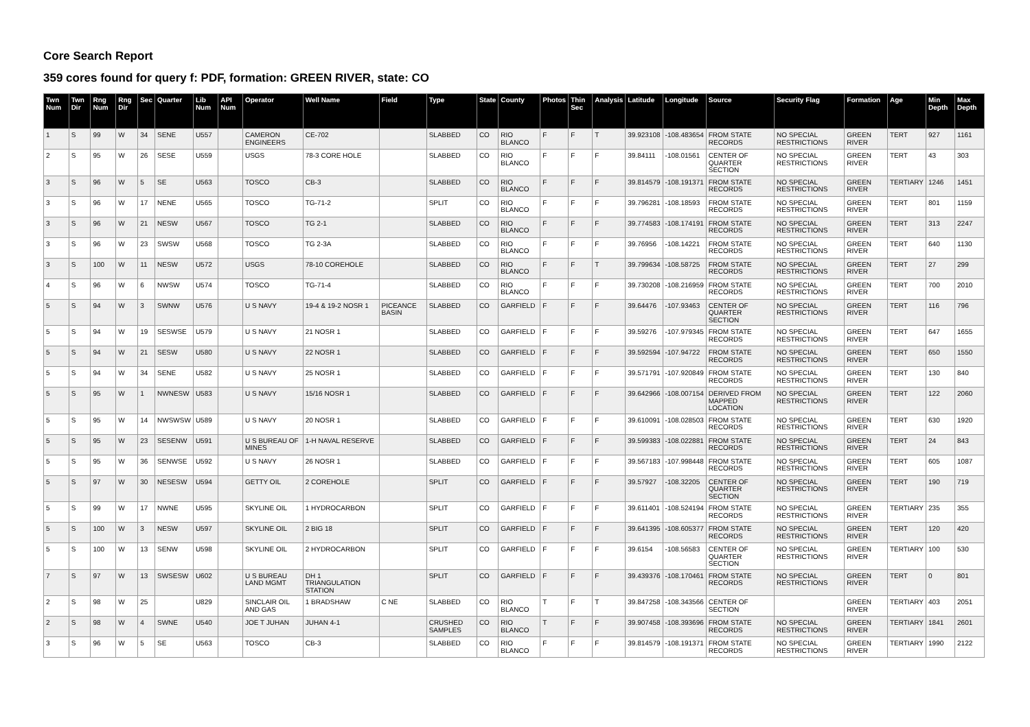Core Search Report
359 cores found for query f: PDF, formation: GREEN RIVER, state: CO
| Twn Num | Twn Dir | Rng Num | Rng Dir | Sec | Quarter | Lib Num | API Num | Operator | Well Name | Field | Type | State | County | Photos | Thin Sec | Analysis | Latitude | Longitude | Source | Security Flag | Formation | Age | Min Depth | Max Depth |
| --- | --- | --- | --- | --- | --- | --- | --- | --- | --- | --- | --- | --- | --- | --- | --- | --- | --- | --- | --- | --- | --- | --- | --- | --- |
| 1 | S | 99 | W | 34 | SENE | U557 | | CAMERON ENGINEERS | CE-702 | | SLABBED | CO | RIO BLANCO | F | F | T | 39.923108 | -108.483654 | FROM STATE RECORDS | NO SPECIAL RESTRICTIONS | GREEN RIVER | TERT | 927 | 1161 |
| 2 | S | 95 | W | 26 | SESE | U559 | | USGS | 78-3 CORE HOLE | | SLABBED | CO | RIO BLANCO | F | F | F | 39.84111 | -108.01561 | CENTER OF QUARTER SECTION | NO SPECIAL RESTRICTIONS | GREEN RIVER | TERT | 43 | 303 |
| 3 | S | 96 | W | 5 | SE | U563 | | TOSCO | CB-3 | | SLABBED | CO | RIO BLANCO | F | F | F | 39.814579 | -108.191371 | FROM STATE RECORDS | NO SPECIAL RESTRICTIONS | GREEN RIVER | TERTIARY | 1246 | 1451 |
| 3 | S | 96 | W | 17 | NENE | U565 | | TOSCO | TG-71-2 | | SPLIT | CO | RIO BLANCO | F | F | F | 39.796281 | -108.18593 | FROM STATE RECORDS | NO SPECIAL RESTRICTIONS | GREEN RIVER | TERT | 801 | 1159 |
| 3 | S | 96 | W | 21 | NESW | U567 | | TOSCO | TG 2-1 | | SLABBED | CO | RIO BLANCO | F | F | F | 39.774583 | -108.174191 | FROM STATE RECORDS | NO SPECIAL RESTRICTIONS | GREEN RIVER | TERT | 313 | 2247 |
| 3 | S | 96 | W | 23 | SWSW | U568 | | TOSCO | TG 2-3A | | SLABBED | CO | RIO BLANCO | F | F | F | 39.76956 | -108.14221 | FROM STATE RECORDS | NO SPECIAL RESTRICTIONS | GREEN RIVER | TERT | 640 | 1130 |
| 3 | S | 100 | W | 11 | NESW | U572 | | USGS | 78-10 COREHOLE | | SLABBED | CO | RIO BLANCO | F | F | T | 39.799634 | -108.58725 | FROM STATE RECORDS | NO SPECIAL RESTRICTIONS | GREEN RIVER | TERT | 27 | 299 |
| 4 | S | 96 | W | 6 | NWSW | U574 | | TOSCO | TG-71-4 | | SLABBED | CO | RIO BLANCO | F | F | F | 39.730208 | -108.216959 | FROM STATE RECORDS | NO SPECIAL RESTRICTIONS | GREEN RIVER | TERT | 700 | 2010 |
| 5 | S | 94 | W | 3 | SWNW | U576 | | U S NAVY | 19-4 & 19-2 NOSR 1 | PICEANCE BASIN | SLABBED | CO | GARFIELD | F | F | F | 39.64476 | -107.93463 | CENTER OF QUARTER SECTION | NO SPECIAL RESTRICTIONS | GREEN RIVER | TERT | 116 | 796 |
| 5 | S | 94 | W | 19 | SESWSE | U579 | | U S NAVY | 21 NOSR 1 | | SLABBED | CO | GARFIELD | F | F | F | 39.59276 | -107.979345 | FROM STATE RECORDS | NO SPECIAL RESTRICTIONS | GREEN RIVER | TERT | 647 | 1655 |
| 5 | S | 94 | W | 21 | SESW | U580 | | U S NAVY | 22 NOSR 1 | | SLABBED | CO | GARFIELD | F | F | F | 39.592594 | -107.94722 | FROM STATE RECORDS | NO SPECIAL RESTRICTIONS | GREEN RIVER | TERT | 650 | 1550 |
| 5 | S | 94 | W | 34 | SENE | U582 | | U S NAVY | 25 NOSR 1 | | SLABBED | CO | GARFIELD | F | F | F | 39.571791 | -107.920849 | FROM STATE RECORDS | NO SPECIAL RESTRICTIONS | GREEN RIVER | TERT | 130 | 840 |
| 5 | S | 95 | W | 1 | NWNESW | U583 | | U S NAVY | 15/16 NOSR 1 | | SLABBED | CO | GARFIELD | F | F | F | 39.642966 | -108.007154 | DERIVED FROM MAPPED LOCATION | NO SPECIAL RESTRICTIONS | GREEN RIVER | TERT | 122 | 2060 |
| 5 | S | 95 | W | 14 | NWSWSW | U589 | | U S NAVY | 20 NOSR 1 | | SLABBED | CO | GARFIELD | F | F | F | 39.610091 | -108.028503 | FROM STATE RECORDS | NO SPECIAL RESTRICTIONS | GREEN RIVER | TERT | 630 | 1920 |
| 5 | S | 95 | W | 23 | SESENW | U591 | | U S BUREAU OF MINES | 1-H NAVAL RESERVE | | SLABBED | CO | GARFIELD | F | F | F | 39.599383 | -108.022881 | FROM STATE RECORDS | NO SPECIAL RESTRICTIONS | GREEN RIVER | TERT | 24 | 843 |
| 5 | S | 95 | W | 36 | SENWSE | U592 | | U S NAVY | 26 NOSR 1 | | SLABBED | CO | GARFIELD | F | F | F | 39.567183 | -107.998448 | FROM STATE RECORDS | NO SPECIAL RESTRICTIONS | GREEN RIVER | TERT | 605 | 1087 |
| 5 | S | 97 | W | 30 | NESESW | U594 | | GETTY OIL | 2 COREHOLE | | SPLIT | CO | GARFIELD | F | F | F | 39.57927 | -108.32205 | CENTER OF QUARTER SECTION | NO SPECIAL RESTRICTIONS | GREEN RIVER | TERT | 190 | 719 |
| 5 | S | 99 | W | 17 | NWNE | U595 | | SKYLINE OIL | 1 HYDROCARBON | | SPLIT | CO | GARFIELD | F | F | F | 39.611401 | -108.524194 | FROM STATE RECORDS | NO SPECIAL RESTRICTIONS | GREEN RIVER | TERTIARY | 235 | 355 |
| 5 | S | 100 | W | 3 | NESW | U597 | | SKYLINE OIL | 2 BIG 18 | | SPLIT | CO | GARFIELD | F | F | F | 39.641395 | -108.605377 | FROM STATE RECORDS | NO SPECIAL RESTRICTIONS | GREEN RIVER | TERT | 120 | 420 |
| 5 | S | 100 | W | 13 | SENW | U598 | | SKYLINE OIL | 2 HYDROCARBON | | SPLIT | CO | GARFIELD | F | F | F | 39.6154 | -108.56583 | CENTER OF QUARTER SECTION | NO SPECIAL RESTRICTIONS | GREEN RIVER | TERTIARY | 100 | 530 |
| 7 | S | 97 | W | 13 | SWSESW | U602 | | U S BUREAU LAND MGMT | DH 1 TRIANGULATION STATION | | SPLIT | CO | GARFIELD | F | F | F | 39.439376 | -108.170461 | FROM STATE RECORDS | NO SPECIAL RESTRICTIONS | GREEN RIVER | TERT | 0 | 801 |
| 2 | S | 98 | W | 25 | | U829 | | SINCLAIR OIL AND GAS | 1 BRADSHAW | C NE | SLABBED | CO | RIO BLANCO | T | F | T | 39.847258 | -108.343566 | CENTER OF SECTION | | GREEN RIVER | TERTIARY | 403 | 2051 |
| 2 | S | 98 | W | 4 | SWNE | U540 | | JOE T JUHAN | JUHAN 4-1 | | CRUSHED SAMPLES | CO | RIO BLANCO | T | F | F | 39.907458 | -108.393696 | FROM STATE RECORDS | NO SPECIAL RESTRICTIONS | GREEN RIVER | TERTIARY | 1841 | 2601 |
| 3 | S | 96 | W | 5 | SE | U563 | | TOSCO | CB-3 | | SLABBED | CO | RIO BLANCO | F | F | F | 39.814579 | -108.191371 | FROM STATE RECORDS | NO SPECIAL RESTRICTIONS | GREEN RIVER | TERTIARY | 1990 | 2122 |